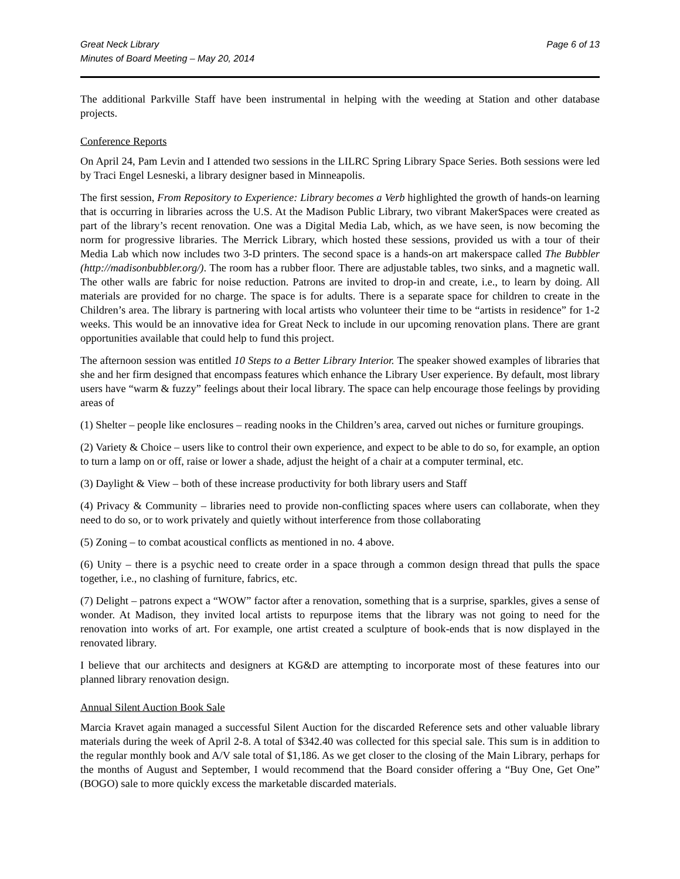Great Neck Library
Minutes of Board Meeting – May 20, 2014
Page 6 of 13
The additional Parkville Staff have been instrumental in helping with the weeding at Station and other database projects.
Conference Reports
On April 24, Pam Levin and I attended two sessions in the LILRC Spring Library Space Series. Both sessions were led by Traci Engel Lesneski, a library designer based in Minneapolis.
The first session, From Repository to Experience: Library becomes a Verb highlighted the growth of hands-on learning that is occurring in libraries across the U.S. At the Madison Public Library, two vibrant MakerSpaces were created as part of the library’s recent renovation. One was a Digital Media Lab, which, as we have seen, is now becoming the norm for progressive libraries. The Merrick Library, which hosted these sessions, provided us with a tour of their Media Lab which now includes two 3-D printers. The second space is a hands-on art makerspace called The Bubbler (http://madisonbubbler.org/). The room has a rubber floor. There are adjustable tables, two sinks, and a magnetic wall. The other walls are fabric for noise reduction. Patrons are invited to drop-in and create, i.e., to learn by doing. All materials are provided for no charge. The space is for adults. There is a separate space for children to create in the Children’s area. The library is partnering with local artists who volunteer their time to be “artists in residence” for 1-2 weeks. This would be an innovative idea for Great Neck to include in our upcoming renovation plans. There are grant opportunities available that could help to fund this project.
The afternoon session was entitled 10 Steps to a Better Library Interior. The speaker showed examples of libraries that she and her firm designed that encompass features which enhance the Library User experience. By default, most library users have “warm & fuzzy” feelings about their local library. The space can help encourage those feelings by providing areas of
(1) Shelter – people like enclosures – reading nooks in the Children’s area, carved out niches or furniture groupings.
(2) Variety & Choice – users like to control their own experience, and expect to be able to do so, for example, an option to turn a lamp on or off, raise or lower a shade, adjust the height of a chair at a computer terminal, etc.
(3) Daylight & View – both of these increase productivity for both library users and Staff
(4) Privacy & Community – libraries need to provide non-conflicting spaces where users can collaborate, when they need to do so, or to work privately and quietly without interference from those collaborating
(5) Zoning – to combat acoustical conflicts as mentioned in no. 4 above.
(6) Unity – there is a psychic need to create order in a space through a common design thread that pulls the space together, i.e., no clashing of furniture, fabrics, etc.
(7) Delight – patrons expect a “WOW” factor after a renovation, something that is a surprise, sparkles, gives a sense of wonder. At Madison, they invited local artists to repurpose items that the library was not going to need for the renovation into works of art. For example, one artist created a sculpture of book-ends that is now displayed in the renovated library.
I believe that our architects and designers at KG&D are attempting to incorporate most of these features into our planned library renovation design.
Annual Silent Auction Book Sale
Marcia Kravet again managed a successful Silent Auction for the discarded Reference sets and other valuable library materials during the week of April 2-8. A total of $342.40 was collected for this special sale. This sum is in addition to the regular monthly book and A/V sale total of $1,186. As we get closer to the closing of the Main Library, perhaps for the months of August and September, I would recommend that the Board consider offering a “Buy One, Get One” (BOGO) sale to more quickly excess the marketable discarded materials.